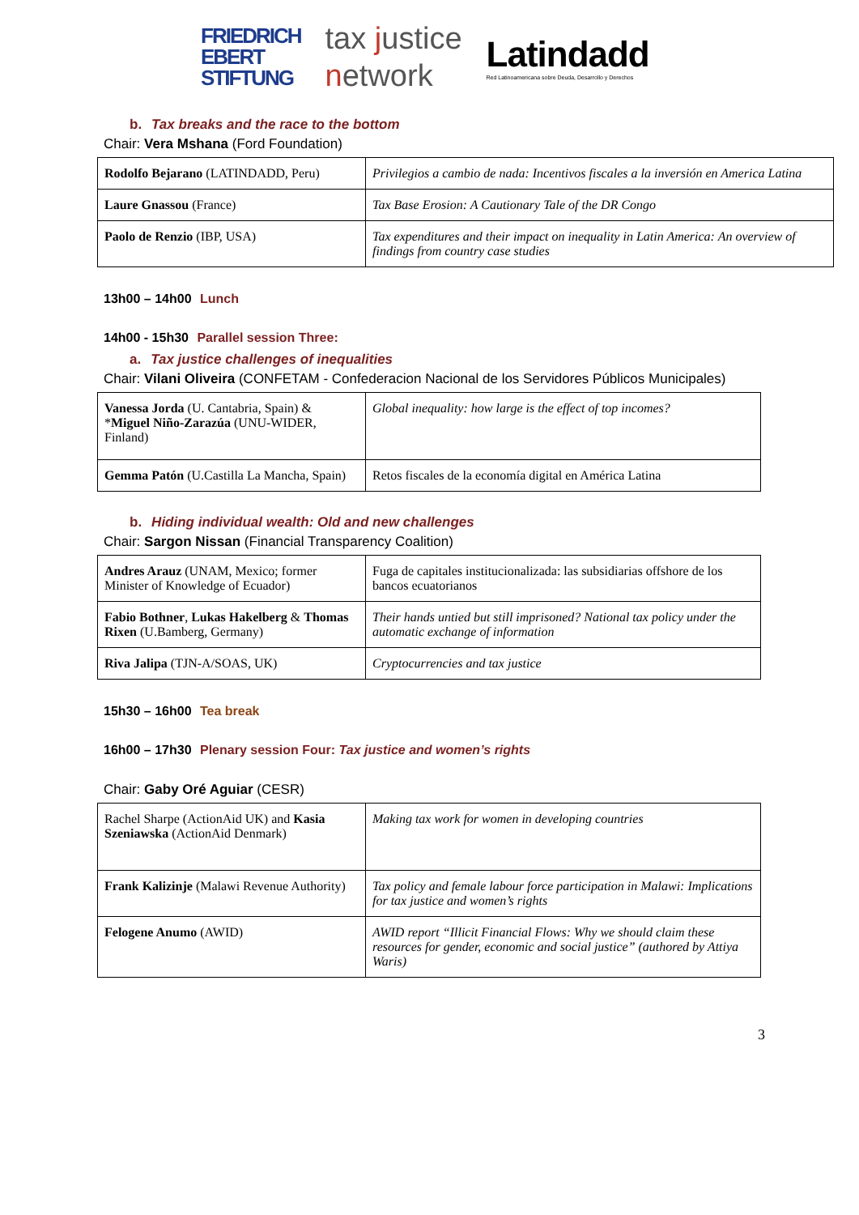FRIEDRICH
EBERT
STIFTUNG
tax justice
network
Latindadd
Red Latinoamericana sobre Deuda, Desarrollo y Derechos
b. Tax breaks and the race to the bottom
Chair: Vera Mshana (Ford Foundation)
| Rodolfo Bejarano (LATINDADD, Peru) | Privilegios a cambio de nada: Incentivos fiscales a la inversión en America Latina |
| Laure Gnassou (France) | Tax Base Erosion: A Cautionary Tale of the DR Congo |
| Paolo de Renzio (IBP, USA) | Tax expenditures and their impact on inequality in Latin America: An overview of findings from country case studies |
13h00 – 14h00 Lunch
14h00 - 15h30 Parallel session Three:
a. Tax justice challenges of inequalities
Chair: Vilani Oliveira (CONFETAM - Confederacion Nacional de los Servidores Públicos Municipales)
| Vanessa Jorda (U. Cantabria, Spain) & * Miguel Niño-Zarazúa (UNU-WIDER, Finland) | Global inequality: how large is the effect of top incomes? |
| Gemma Patón (U.Castilla La Mancha, Spain) | Retos fiscales de la economía digital en América Latina |
b. Hiding individual wealth: Old and new challenges
Chair: Sargon Nissan (Financial Transparency Coalition)
| Andres Arauz (UNAM, Mexico; former Minister of Knowledge of Ecuador) | Fuga de capitales institucionalizada: las subsidiarias offshore de los bancos ecuatorianos |
| Fabio Bothner , Lukas Hakelberg & Thomas Rixen (U.Bamberg, Germany) | Their hands untied but still imprisoned? National tax policy under the automatic exchange of information |
| Riva Jalipa (TJN-A/SOAS, UK) | Cryptocurrencies and tax justice |
15h30 – 16h00 Tea break
16h00 – 17h30 Plenary session Four: Tax justice and women’s rights
Chair: Gaby Oré Aguiar (CESR)
| Rachel Sharpe (ActionAid UK) and Kasia Szeniawska (ActionAid Denmark) | Making tax work for women in developing countries |
| Frank Kalizinje (Malawi Revenue Authority) | Tax policy and female labour force participation in Malawi: Implications for tax justice and women’s rights |
| Felogene Anumo (AWID) | AWID report “Illicit Financial Flows: Why we should claim these resources for gender, economic and social justice” (authored by Attiya Waris) |
3